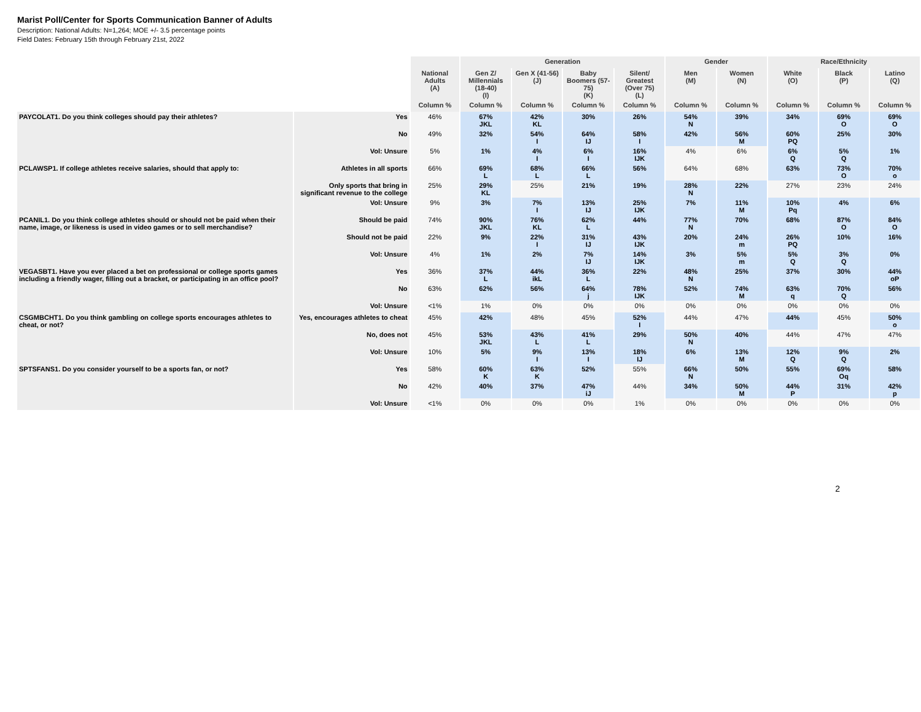Marist Poll/Center for Sports Communication Banner of Adults
Description: National Adults: N=1,264; MOE +/- 3.5 percentage points
Field Dates: February 15th through February 21st, 2022
| | | | Generation | | | | Gender | | Race/Ethnicity | | |
| | | National Adults (A) | Gen Z/ Millennials (18-40) (I) | Gen X (41-56) (J) | Baby Boomers (57-75) (K) | Silent/ Greatest (Over 75) (L) | Men (M) | Women (N) | White (O) | Black (P) | Latino (Q) |
| | | Column % | Column % | Column % | Column % | Column % | Column % | Column % | Column % | Column % | Column % |
| PAYCOLAT1. Do you think colleges should pay their athletes? | Yes | 46% | 67% JKL | 42% KL | 30% | 26% | 54% N | 39% | 34% | 69% O | 69% O |
| | No | 49% | 32% | 54% I | 64% IJ | 58% I | 42% | 56% M | 60% PQ | 25% | 30% |
| | Vol: Unsure | 5% | 1% | 4% I | 6% I | 16% IJK | 4% | 6% | 6% Q | 5% Q | 1% |
| PCLAWSP1. If college athletes receive salaries, should that apply to: | Athletes in all sports | 66% | 69% L | 68% L | 66% L | 56% | 64% | 68% | 63% | 73% O | 70% o |
| | Only sports that bring in significant revenue to the college | 25% | 29% KL | 25% | 21% | 19% | 28% N | 22% | 27% | 23% | 24% |
| | Vol: Unsure | 9% | 3% | 7% I | 13% IJ | 25% IJK | 7% | 11% M | 10% Pq | 4% | 6% |
| PCANIL1. Do you think college athletes should or should not be paid when their name, image, or likeness is used in video games or to sell merchandise? | Should be paid | 74% | 90% JKL | 76% KL | 62% L | 44% | 77% N | 70% | 68% | 87% O | 84% O |
| | Should not be paid | 22% | 9% | 22% I | 31% IJ | 43% IJK | 20% | 24% m | 26% PQ | 10% | 16% |
| | Vol: Unsure | 4% | 1% | 2% | 7% IJ | 14% IJK | 3% | 5% m | 5% Q | 3% Q | 0% |
| VEGASBT1. Have you ever placed a bet on professional or college sports games including a friendly wager, filling out a bracket, or participating in an office pool? | Yes | 36% | 37% L | 44% ikL | 36% L | 22% | 48% N | 25% | 37% | 30% | 44% oP |
| | No | 63% | 62% | 56% | 64% j | 78% IJK | 52% | 74% M | 63% q | 70% Q | 56% |
| | Vol: Unsure | <1% | 1% | 0% | 0% | 0% | 0% | 0% | 0% | 0% | 0% |
| CSGMBCHT1. Do you think gambling on college sports encourages athletes to cheat, or not? | Yes, encourages athletes to cheat | 45% | 42% | 48% | 45% | 52% I | 44% | 47% | 44% | 45% | 50% o |
| | No, does not | 45% | 53% JKL | 43% L | 41% L | 29% | 50% N | 40% | 44% | 47% | 47% |
| | Vol: Unsure | 10% | 5% | 9% I | 13% I | 18% IJ | 6% | 13% M | 12% Q | 9% Q | 2% |
| SPTSFANS1. Do you consider yourself to be a sports fan, or not? | Yes | 58% | 60% K | 63% K | 52% | 55% | 66% N | 50% | 55% | 69% Oq | 58% |
| | No | 42% | 40% | 37% | 47% iJ | 44% | 34% | 50% M | 44% P | 31% | 42% p |
| | Vol: Unsure | <1% | 0% | 0% | 0% | 1% | 0% | 0% | 0% | 0% | 0% |
2